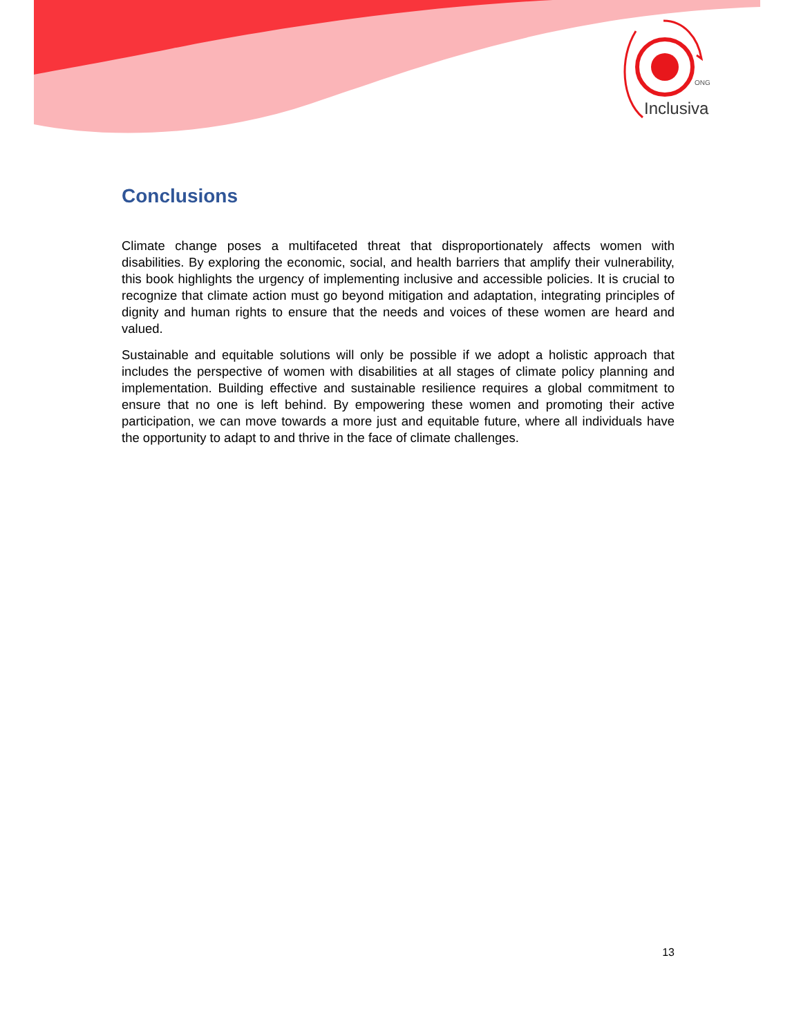ONG
Inclusiva
Conclusions
Climate change poses a multifaceted threat that disproportionately affects women with disabilities. By exploring the economic, social, and health barriers that amplify their vulnerability, this book highlights the urgency of implementing inclusive and accessible policies. It is crucial to recognize that climate action must go beyond mitigation and adaptation, integrating principles of dignity and human rights to ensure that the needs and voices of these women are heard and valued.
Sustainable and equitable solutions will only be possible if we adopt a holistic approach that includes the perspective of women with disabilities at all stages of climate policy planning and implementation. Building effective and sustainable resilience requires a global commitment to ensure that no one is left behind. By empowering these women and promoting their active participation, we can move towards a more just and equitable future, where all individuals have the opportunity to adapt to and thrive in the face of climate challenges.
13